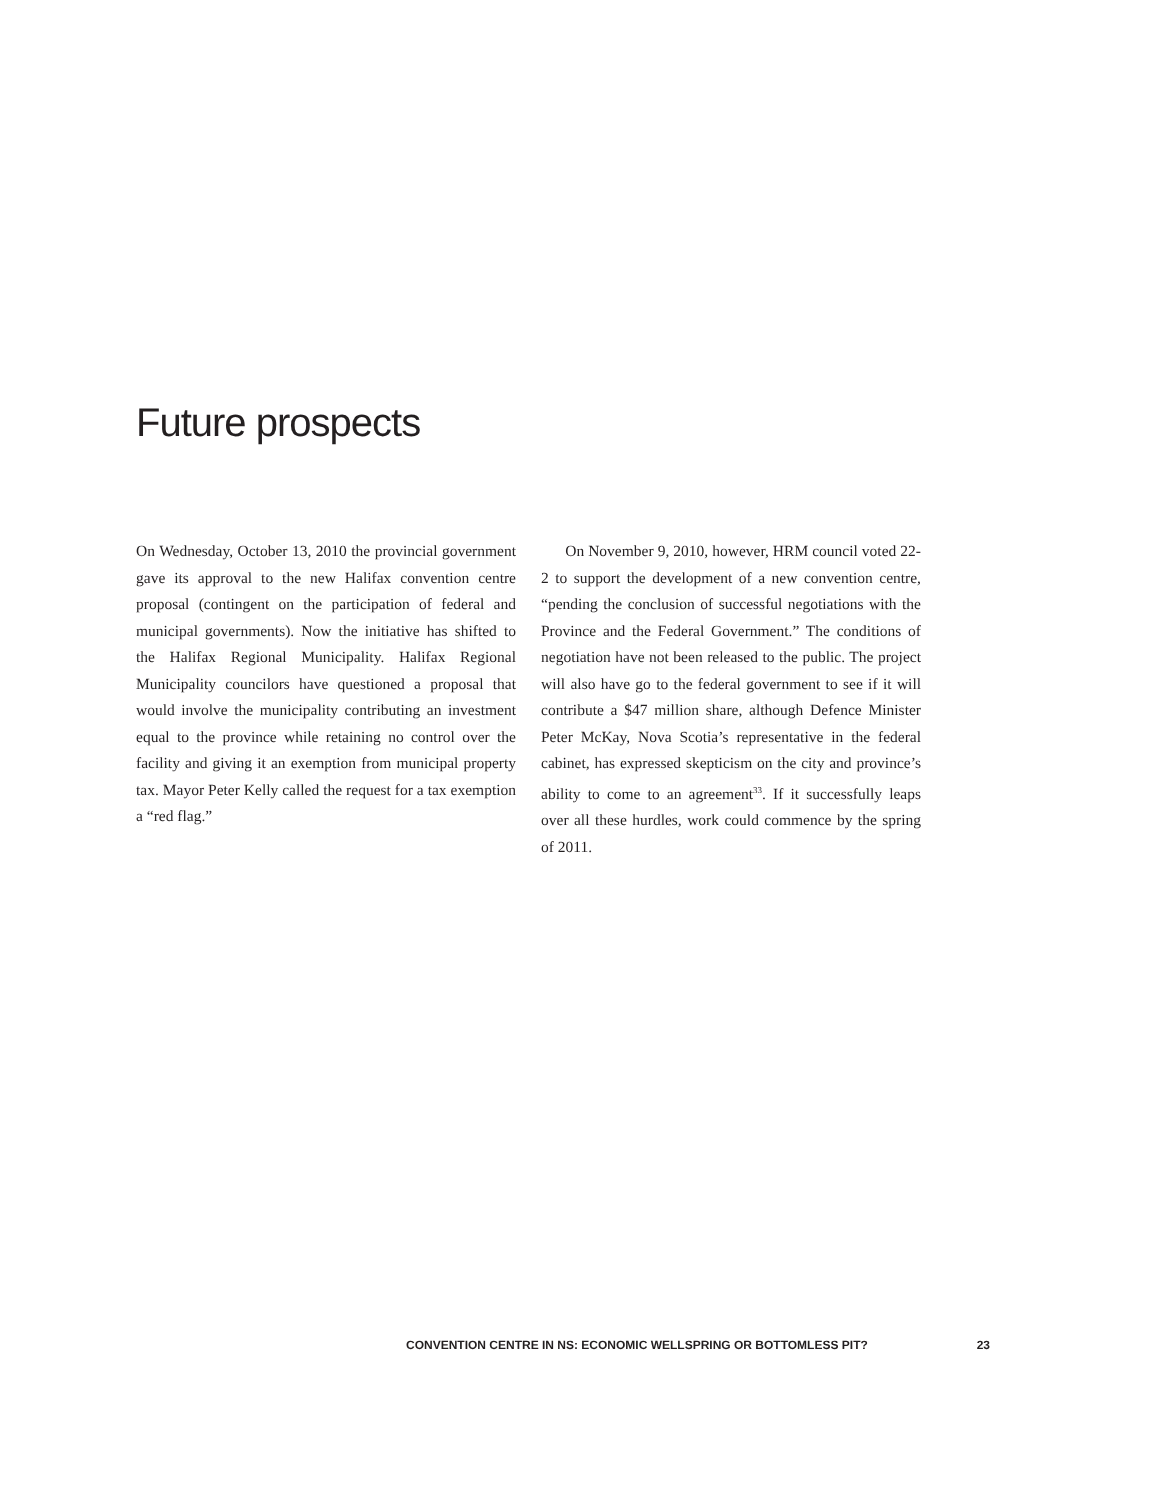Future prospects
On Wednesday, October 13, 2010 the provincial government gave its approval to the new Halifax convention centre proposal (contingent on the participation of federal and municipal governments). Now the initiative has shifted to the Halifax Regional Municipality. Halifax Regional Municipality councilors have questioned a proposal that would involve the municipality contributing an investment equal to the province while retaining no control over the facility and giving it an exemption from municipal property tax. Mayor Peter Kelly called the request for a tax exemption a “red flag.”
On November 9, 2010, however, HRM council voted 22-2 to support the development of a new convention centre, “pending the conclusion of successful negotiations with the Province and the Federal Government.” The conditions of negotiation have not been released to the public. The project will also have go to the federal government to see if it will contribute a $47 million share, although Defence Minister Peter McKay, Nova Scotia’s representative in the federal cabinet, has expressed skepticism on the city and province’s ability to come to an agreement<sup>33</sup>. If it successfully leaps over all these hurdles, work could commence by the spring of 2011.
CONVENTION CENTRE IN NS: ECONOMIC WELLSPRING OR BOTTOMLESS PIT? 23